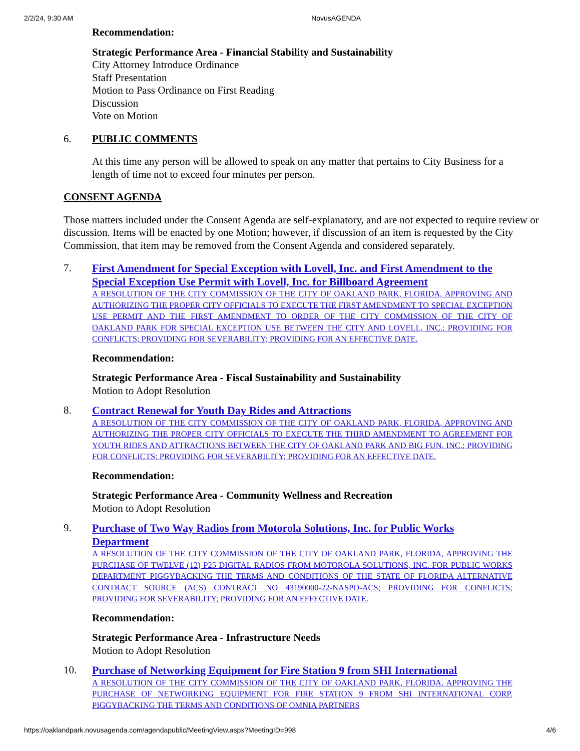2/2/24, 9:30 AM NovusAGENDA
Recommendation:
Strategic Performance Area - Financial Stability and Sustainability
City Attorney Introduce Ordinance
Staff Presentation
Motion to Pass Ordinance on First Reading
Discussion
Vote on Motion
6. PUBLIC COMMENTS
At this time any person will be allowed to speak on any matter that pertains to City Business for a length of time not to exceed four minutes per person.
CONSENT AGENDA
Those matters included under the Consent Agenda are self-explanatory, and are not expected to require review or discussion. Items will be enacted by one Motion; however, if discussion of an item is requested by the City Commission, that item may be removed from the Consent Agenda and considered separately.
7. First Amendment for Special Exception with Lovell, Inc. and First Amendment to the Special Exception Use Permit with Lovell, Inc. for Billboard Agreement
A RESOLUTION OF THE CITY COMMISSION OF THE CITY OF OAKLAND PARK, FLORIDA, APPROVING AND AUTHORIZING THE PROPER CITY OFFICIALS TO EXECUTE THE FIRST AMENDMENT TO SPECIAL EXCEPTION USE PERMIT AND THE FIRST AMENDMENT TO ORDER OF THE CITY COMMISSION OF THE CITY OF OAKLAND PARK FOR SPECIAL EXCEPTION USE BETWEEN THE CITY AND LOVELL, INC.; PROVIDING FOR CONFLICTS; PROVIDING FOR SEVERABILITY; PROVIDING FOR AN EFFECTIVE DATE.
Recommendation:
Strategic Performance Area - Fiscal Sustainability and Sustainability
Motion to Adopt Resolution
8. Contract Renewal for Youth Day Rides and Attractions
A RESOLUTION OF THE CITY COMMISSION OF THE CITY OF OAKLAND PARK, FLORIDA, APPROVING AND AUTHORIZING THE PROPER CITY OFFICIALS TO EXECUTE THE THIRD AMENDMENT TO AGREEMENT FOR YOUTH RIDES AND ATTRACTIONS BETWEEN THE CITY OF OAKLAND PARK AND BIG FUN, INC.; PROVIDING FOR CONFLICTS; PROVIDING FOR SEVERABILITY; PROVIDING FOR AN EFFECTIVE DATE.
Recommendation:
Strategic Performance Area - Community Wellness and Recreation
Motion to Adopt Resolution
9. Purchase of Two Way Radios from Motorola Solutions, Inc. for Public Works Department
A RESOLUTION OF THE CITY COMMISSION OF THE CITY OF OAKLAND PARK, FLORIDA, APPROVING THE PURCHASE OF TWELVE (12) P25 DIGITAL RADIOS FROM MOTOROLA SOLUTIONS, INC. FOR PUBLIC WORKS DEPARTMENT PIGGYBACKING THE TERMS AND CONDITIONS OF THE STATE OF FLORIDA ALTERNATIVE CONTRACT SOURCE (ACS) CONTRACT NO 43190000-22-NASPO-ACS; PROVIDING FOR CONFLICTS; PROVIDING FOR SEVERABILITY; PROVIDING FOR AN EFFECTIVE DATE.
Recommendation:
Strategic Performance Area - Infrastructure Needs
Motion to Adopt Resolution
10. Purchase of Networking Equipment for Fire Station 9 from SHI International
A RESOLUTION OF THE CITY COMMISSION OF THE CITY OF OAKLAND PARK, FLORIDA, APPROVING THE PURCHASE OF NETWORKING EQUIPMENT FOR FIRE STATION 9 FROM SHI INTERNATIONAL CORP. PIGGYBACKING THE TERMS AND CONDITIONS OF OMNIA PARTNERS
https://oaklandpark.novusagenda.com/agendapublic/MeetingView.aspx?MeetingID=998 4/6